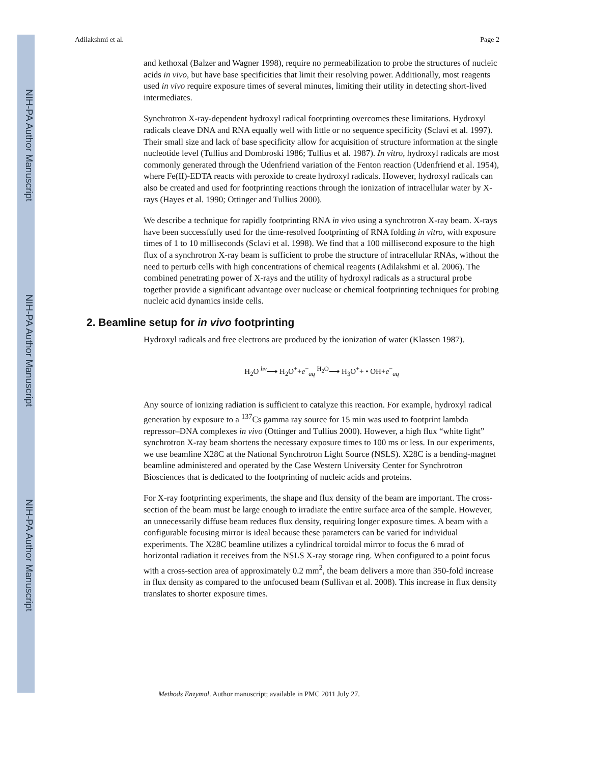NIH-PA Author Manuscript
NIH-PA Author Manuscript
NIH-PA Author Manuscript
Adilakshmi et al. Page 2
and kethoxal (Balzer and Wagner 1998), require no permeabilization to probe the structures of nucleic acids in vivo, but have base specificities that limit their resolving power. Additionally, most reagents used in vivo require exposure times of several minutes, limiting their utility in detecting short-lived intermediates.
Synchrotron X-ray-dependent hydroxyl radical footprinting overcomes these limitations. Hydroxyl radicals cleave DNA and RNA equally well with little or no sequence specificity (Sclavi et al. 1997). Their small size and lack of base specificity allow for acquisition of structure information at the single nucleotide level (Tullius and Dombroski 1986; Tullius et al. 1987). In vitro, hydroxyl radicals are most commonly generated through the Udenfriend variation of the Fenton reaction (Udenfriend et al. 1954), where Fe(II)-EDTA reacts with peroxide to create hydroxyl radicals. However, hydroxyl radicals can also be created and used for footprinting reactions through the ionization of intracellular water by X-rays (Hayes et al. 1990; Ottinger and Tullius 2000).
We describe a technique for rapidly footprinting RNA in vivo using a synchrotron X-ray beam. X-rays have been successfully used for the time-resolved footprinting of RNA folding in vitro, with exposure times of 1 to 10 milliseconds (Sclavi et al. 1998). We find that a 100 millisecond exposure to the high flux of a synchrotron X-ray beam is sufficient to probe the structure of intracellular RNAs, without the need to perturb cells with high concentrations of chemical reagents (Adilakshmi et al. 2006). The combined penetrating power of X-rays and the utility of hydroxyl radicals as a structural probe together provide a significant advantage over nuclease or chemical footprinting techniques for probing nucleic acid dynamics inside cells.
2. Beamline setup for in vivo footprinting
Hydroxyl radicals and free electrons are produced by the ionization of water (Klassen 1987).
H<sub>2</sub>O <sup>hν</sup>⟶ H<sub>2</sub>O<sup>+</sup>+e<sup>−</sup><sub>aq</sub> <sup>H<sub>2</sub>O</sup>⟶ H<sub>3</sub>O<sup>+</sup>+ • OH+e<sup>−</sup><sub>aq</sub>
Any source of ionizing radiation is sufficient to catalyze this reaction. For example, hydroxyl radical generation by exposure to a <sup>137</sup>Cs gamma ray source for 15 min was used to footprint lambda repressor–DNA complexes in vivo (Ottinger and Tullius 2000). However, a high flux “white light” synchrotron X-ray beam shortens the necessary exposure times to 100 ms or less. In our experiments, we use beamline X28C at the National Synchrotron Light Source (NSLS). X28C is a bending-magnet beamline administered and operated by the Case Western University Center for Synchrotron Biosciences that is dedicated to the footprinting of nucleic acids and proteins.
For X-ray footprinting experiments, the shape and flux density of the beam are important. The cross-section of the beam must be large enough to irradiate the entire surface area of the sample. However, an unnecessarily diffuse beam reduces flux density, requiring longer exposure times. A beam with a configurable focusing mirror is ideal because these parameters can be varied for individual experiments. The X28C beamline utilizes a cylindrical toroidal mirror to focus the 6 mrad of horizontal radiation it receives from the NSLS X-ray storage ring. When configured to a point focus with a cross-section area of approximately 0.2 mm<sup>2</sup>, the beam delivers a more than 350-fold increase in flux density as compared to the unfocused beam (Sullivan et al. 2008). This increase in flux density translates to shorter exposure times.
Methods Enzymol. Author manuscript; available in PMC 2011 July 27.